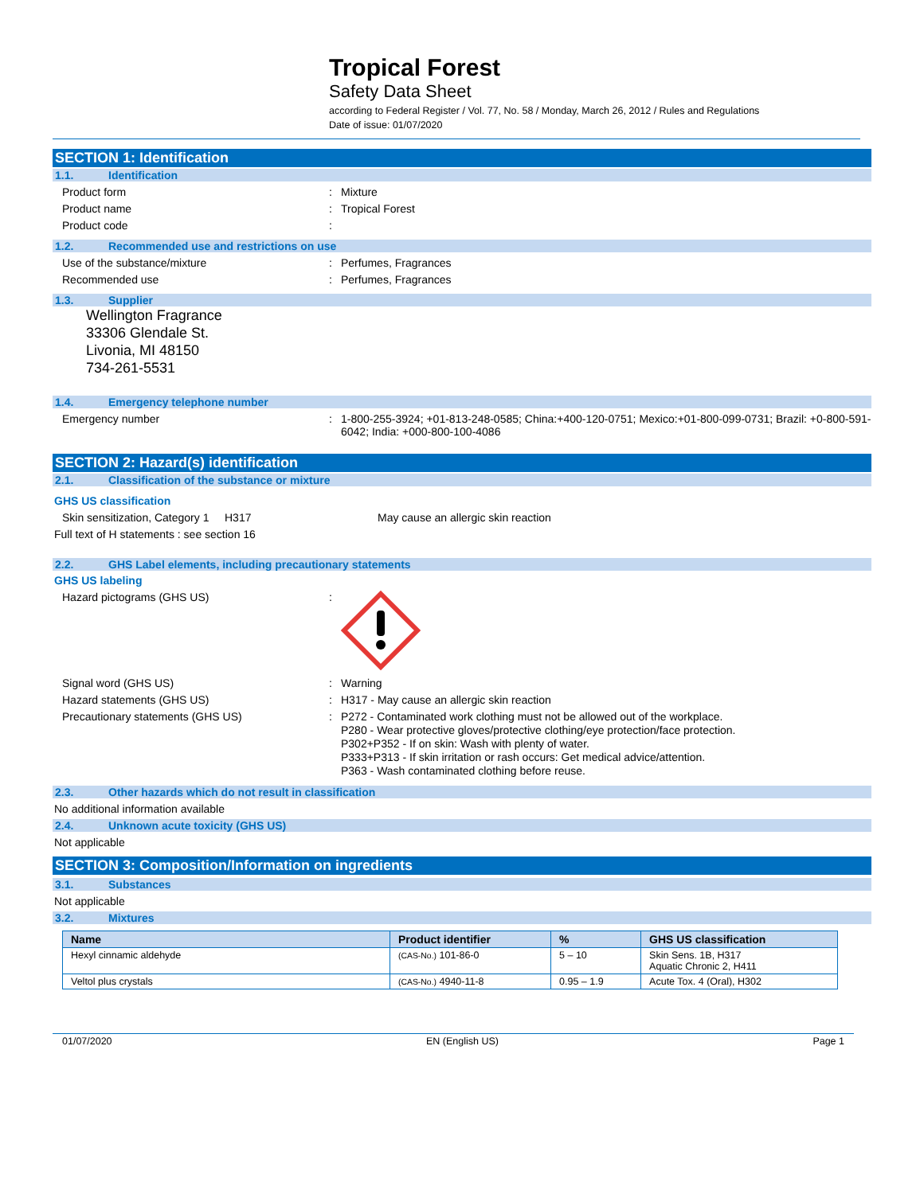Tropical Forest
Safety Data Sheet
according to Federal Register / Vol. 77, No. 58 / Monday, March 26, 2012 / Rules and Regulations
Date of issue: 01/07/2020
SECTION 1: Identification
1.1. Identification
Product form : Mixture
Product name : Tropical Forest
Product code :
1.2. Recommended use and restrictions on use
Use of the substance/mixture : Perfumes, Fragrances
Recommended use : Perfumes, Fragrances
1.3. Supplier
Wellington Fragrance
33306 Glendale St.
Livonia, MI 48150
734-261-5531
1.4. Emergency telephone number
Emergency number : 1-800-255-3924; +01-813-248-0585; China:+400-120-0751; Mexico:+01-800-099-0731; Brazil: +0-800-591-6042; India: +000-800-100-4086
SECTION 2: Hazard(s) identification
2.1. Classification of the substance or mixture
GHS US classification
Skin sensitization, Category 1
H317 May cause an allergic skin reaction
Full text of H statements : see section 16
2.2. GHS Label elements, including precautionary statements
GHS US labeling
Hazard pictograms (GHS US) :
Signal word (GHS US) : Warning
Hazard statements (GHS US) : H317 - May cause an allergic skin reaction
Precautionary statements (GHS US) :
P272 - Contaminated work clothing must not be allowed out of the workplace.
P280 - Wear protective gloves/protective clothing/eye protection/face protection.
P302+P352 - If on skin: Wash with plenty of water.
P333+P313 - If skin irritation or rash occurs: Get medical advice/attention.
P363 - Wash contaminated clothing before reuse.
2.3. Other hazards which do not result in classification
No additional information available
2.4. Unknown acute toxicity (GHS US)
Not applicable
SECTION 3: Composition/Information on ingredients
3.1. Substances
Not applicable
3.2. Mixtures
| Name | Product identifier | % | GHS US classification |
| --- | --- | --- | --- |
| Hexyl cinnamic aldehyde | (CAS-No.) 101-86-0 | 5 – 10 | Skin Sens. 1B, H317 Aquatic Chronic 2, H411 |
| Veltol plus crystals | (CAS-No.) 4940-11-8 | 0.95 – 1.9 | Acute Tox. 4 (Oral), H302 |
01/07/2020 EN (English US) Page 1